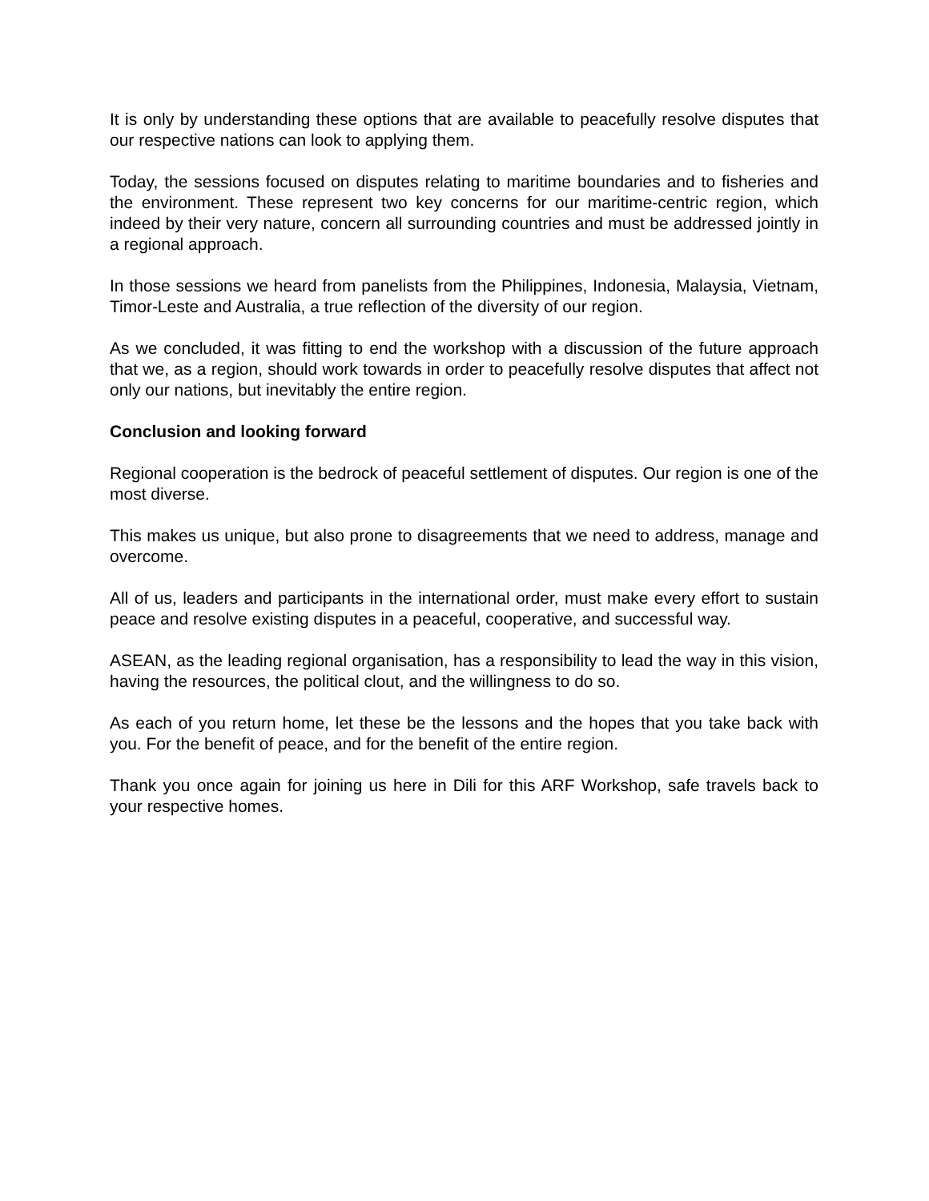It is only by understanding these options that are available to peacefully resolve disputes that our respective nations can look to applying them.
Today, the sessions focused on disputes relating to maritime boundaries and to fisheries and the environment. These represent two key concerns for our maritime-centric region, which indeed by their very nature, concern all surrounding countries and must be addressed jointly in a regional approach.
In those sessions we heard from panelists from the Philippines, Indonesia, Malaysia, Vietnam, Timor-Leste and Australia, a true reflection of the diversity of our region.
As we concluded, it was fitting to end the workshop with a discussion of the future approach that we, as a region, should work towards in order to peacefully resolve disputes that affect not only our nations, but inevitably the entire region.
Conclusion and looking forward
Regional cooperation is the bedrock of peaceful settlement of disputes. Our region is one of the most diverse.
This makes us unique, but also prone to disagreements that we need to address, manage and overcome.
All of us, leaders and participants in the international order, must make every effort to sustain peace and resolve existing disputes in a peaceful, cooperative, and successful way.
ASEAN, as the leading regional organisation, has a responsibility to lead the way in this vision, having the resources, the political clout, and the willingness to do so.
As each of you return home, let these be the lessons and the hopes that you take back with you. For the benefit of peace, and for the benefit of the entire region.
Thank you once again for joining us here in Dili for this ARF Workshop, safe travels back to your respective homes.